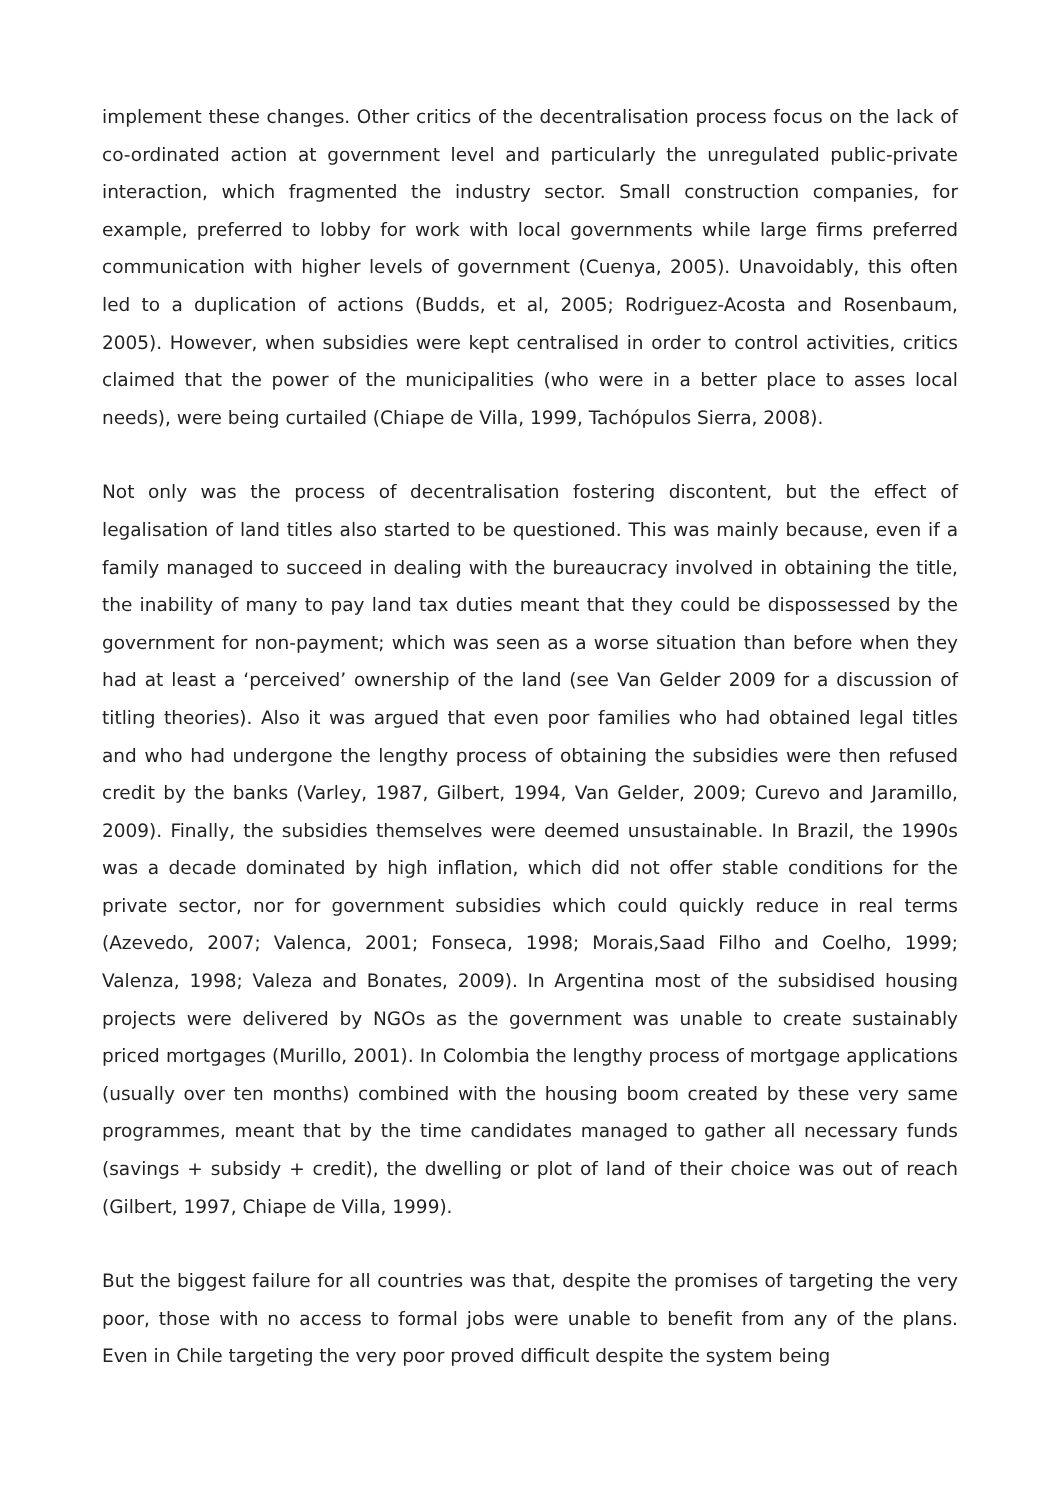implement these changes. Other critics of the decentralisation process focus on the lack of co-ordinated action at government level and particularly the unregulated public-private interaction, which fragmented the industry sector. Small construction companies, for example, preferred to lobby for work with local governments while large firms preferred communication with higher levels of government (Cuenya, 2005). Unavoidably, this often led to a duplication of actions (Budds, et al, 2005; Rodriguez-Acosta and Rosenbaum, 2005). However, when subsidies were kept centralised in order to control activities, critics claimed that the power of the municipalities (who were in a better place to asses local needs), were being curtailed (Chiape de Villa, 1999, Tachópulos Sierra, 2008).
Not only was the process of decentralisation fostering discontent, but the effect of legalisation of land titles also started to be questioned. This was mainly because, even if a family managed to succeed in dealing with the bureaucracy involved in obtaining the title, the inability of many to pay land tax duties meant that they could be dispossessed by the government for non-payment; which was seen as a worse situation than before when they had at least a ‘perceived’ ownership of the land (see Van Gelder 2009 for a discussion of titling theories). Also it was argued that even poor families who had obtained legal titles and who had undergone the lengthy process of obtaining the subsidies were then refused credit by the banks (Varley, 1987, Gilbert, 1994, Van Gelder, 2009; Curevo and Jaramillo, 2009). Finally, the subsidies themselves were deemed unsustainable. In Brazil, the 1990s was a decade dominated by high inflation, which did not offer stable conditions for the private sector, nor for government subsidies which could quickly reduce in real terms (Azevedo, 2007; Valenca, 2001; Fonseca, 1998; Morais,Saad Filho and Coelho, 1999; Valenza, 1998; Valeza and Bonates, 2009). In Argentina most of the subsidised housing projects were delivered by NGOs as the government was unable to create sustainably priced mortgages (Murillo, 2001). In Colombia the lengthy process of mortgage applications (usually over ten months) combined with the housing boom created by these very same programmes, meant that by the time candidates managed to gather all necessary funds (savings + subsidy + credit), the dwelling or plot of land of their choice was out of reach (Gilbert, 1997, Chiape de Villa, 1999).
But the biggest failure for all countries was that, despite the promises of targeting the very poor, those with no access to formal jobs were unable to benefit from any of the plans. Even in Chile targeting the very poor proved difficult despite the system being